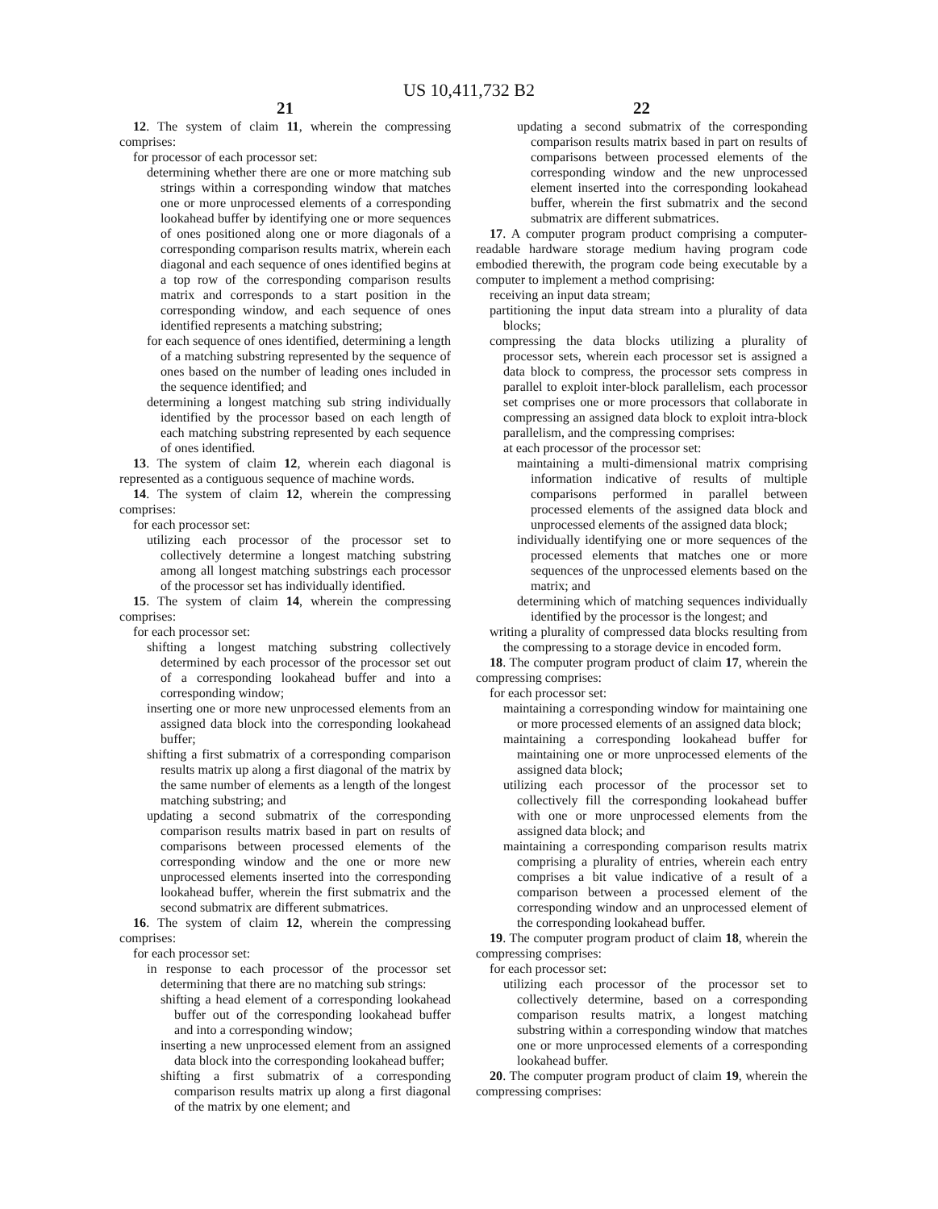US 10,411,732 B2
21
12. The system of claim 11, wherein the compressing comprises:
for processor of each processor set:
determining whether there are one or more matching sub strings within a corresponding window that matches one or more unprocessed elements of a corresponding lookahead buffer by identifying one or more sequences of ones positioned along one or more diagonals of a corresponding comparison results matrix, wherein each diagonal and each sequence of ones identified begins at a top row of the corresponding comparison results matrix and corresponds to a start position in the corresponding window, and each sequence of ones identified represents a matching substring;
for each sequence of ones identified, determining a length of a matching substring represented by the sequence of ones based on the number of leading ones included in the sequence identified; and
determining a longest matching sub string individually identified by the processor based on each length of each matching substring represented by each sequence of ones identified.
13. The system of claim 12, wherein each diagonal is represented as a contiguous sequence of machine words.
14. The system of claim 12, wherein the compressing comprises:
for each processor set:
utilizing each processor of the processor set to collectively determine a longest matching substring among all longest matching substrings each processor of the processor set has individually identified.
15. The system of claim 14, wherein the compressing comprises:
for each processor set:
shifting a longest matching substring collectively determined by each processor of the processor set out of a corresponding lookahead buffer and into a corresponding window;
inserting one or more new unprocessed elements from an assigned data block into the corresponding lookahead buffer;
shifting a first submatrix of a corresponding comparison results matrix up along a first diagonal of the matrix by the same number of elements as a length of the longest matching substring; and
updating a second submatrix of the corresponding comparison results matrix based in part on results of comparisons between processed elements of the corresponding window and the one or more new unprocessed elements inserted into the corresponding lookahead buffer, wherein the first submatrix and the second submatrix are different submatrices.
16. The system of claim 12, wherein the compressing comprises:
for each processor set:
in response to each processor of the processor set determining that there are no matching sub strings:
shifting a head element of a corresponding lookahead buffer out of the corresponding lookahead buffer and into a corresponding window;
inserting a new unprocessed element from an assigned data block into the corresponding lookahead buffer;
shifting a first submatrix of a corresponding comparison results matrix up along a first diagonal of the matrix by one element; and
22
updating a second submatrix of the corresponding comparison results matrix based in part on results of comparisons between processed elements of the corresponding window and the new unprocessed element inserted into the corresponding lookahead buffer, wherein the first submatrix and the second submatrix are different submatrices.
17. A computer program product comprising a computer-readable hardware storage medium having program code embodied therewith, the program code being executable by a computer to implement a method comprising:
receiving an input data stream;
partitioning the input data stream into a plurality of data blocks;
compressing the data blocks utilizing a plurality of processor sets, wherein each processor set is assigned a data block to compress, the processor sets compress in parallel to exploit inter-block parallelism, each processor set comprises one or more processors that collaborate in compressing an assigned data block to exploit intra-block parallelism, and the compressing comprises:
at each processor of the processor set:
maintaining a multi-dimensional matrix comprising information indicative of results of multiple comparisons performed in parallel between processed elements of the assigned data block and unprocessed elements of the assigned data block;
individually identifying one or more sequences of the processed elements that matches one or more sequences of the unprocessed elements based on the matrix; and
determining which of matching sequences individually identified by the processor is the longest; and
writing a plurality of compressed data blocks resulting from the compressing to a storage device in encoded form.
18. The computer program product of claim 17, wherein the compressing comprises:
for each processor set:
maintaining a corresponding window for maintaining one or more processed elements of an assigned data block;
maintaining a corresponding lookahead buffer for maintaining one or more unprocessed elements of the assigned data block;
utilizing each processor of the processor set to collectively fill the corresponding lookahead buffer with one or more unprocessed elements from the assigned data block; and
maintaining a corresponding comparison results matrix comprising a plurality of entries, wherein each entry comprises a bit value indicative of a result of a comparison between a processed element of the corresponding window and an unprocessed element of the corresponding lookahead buffer.
19. The computer program product of claim 18, wherein the compressing comprises:
for each processor set:
utilizing each processor of the processor set to collectively determine, based on a corresponding comparison results matrix, a longest matching substring within a corresponding window that matches one or more unprocessed elements of a corresponding lookahead buffer.
20. The computer program product of claim 19, wherein the compressing comprises: